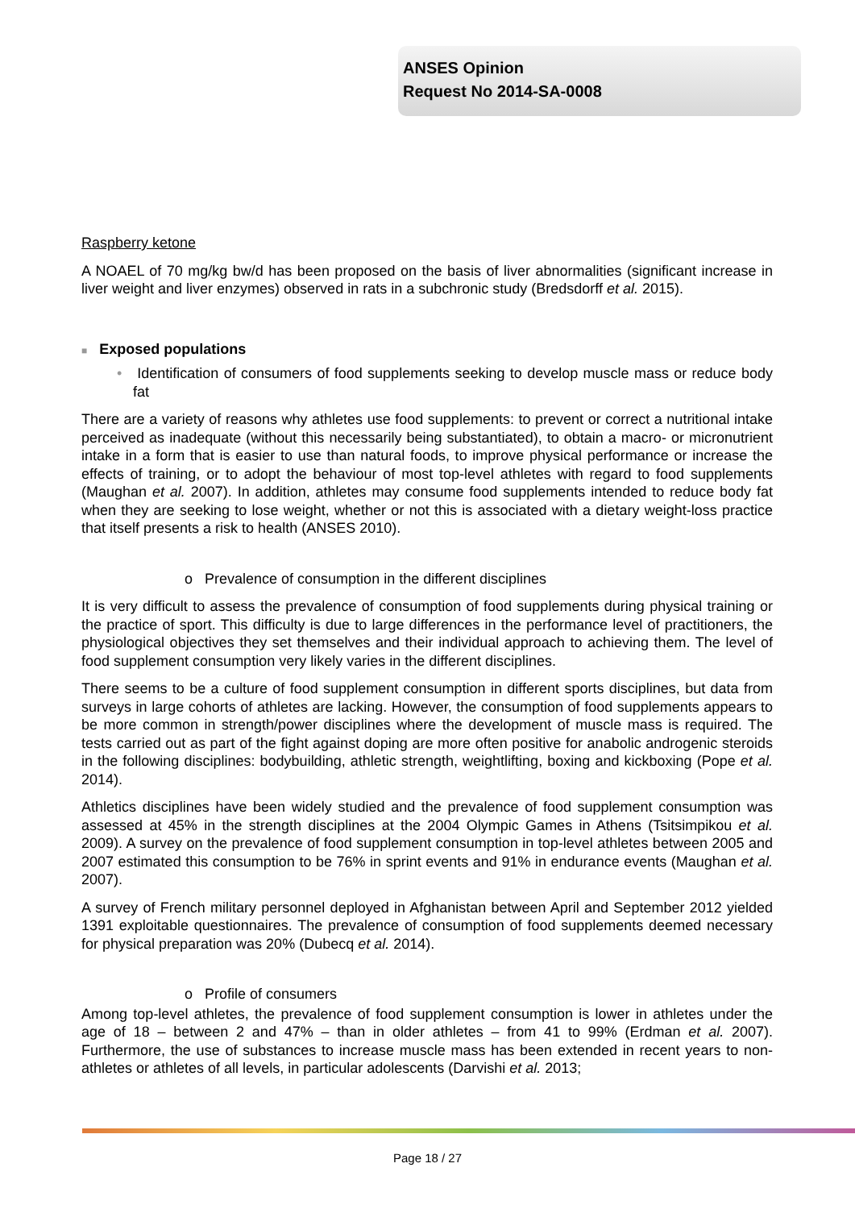ANSES Opinion
Request No 2014-SA-0008
Raspberry ketone
A NOAEL of 70 mg/kg bw/d has been proposed on the basis of liver abnormalities (significant increase in liver weight and liver enzymes) observed in rats in a subchronic study (Bredsdorff et al. 2015).
■ Exposed populations
• Identification of consumers of food supplements seeking to develop muscle mass or reduce body fat
There are a variety of reasons why athletes use food supplements: to prevent or correct a nutritional intake perceived as inadequate (without this necessarily being substantiated), to obtain a macro- or micronutrient intake in a form that is easier to use than natural foods, to improve physical performance or increase the effects of training, or to adopt the behaviour of most top-level athletes with regard to food supplements (Maughan et al. 2007). In addition, athletes may consume food supplements intended to reduce body fat when they are seeking to lose weight, whether or not this is associated with a dietary weight-loss practice that itself presents a risk to health (ANSES 2010).
o Prevalence of consumption in the different disciplines
It is very difficult to assess the prevalence of consumption of food supplements during physical training or the practice of sport. This difficulty is due to large differences in the performance level of practitioners, the physiological objectives they set themselves and their individual approach to achieving them. The level of food supplement consumption very likely varies in the different disciplines.
There seems to be a culture of food supplement consumption in different sports disciplines, but data from surveys in large cohorts of athletes are lacking. However, the consumption of food supplements appears to be more common in strength/power disciplines where the development of muscle mass is required. The tests carried out as part of the fight against doping are more often positive for anabolic androgenic steroids in the following disciplines: bodybuilding, athletic strength, weightlifting, boxing and kickboxing (Pope et al. 2014).
Athletics disciplines have been widely studied and the prevalence of food supplement consumption was assessed at 45% in the strength disciplines at the 2004 Olympic Games in Athens (Tsitsimpikou et al. 2009). A survey on the prevalence of food supplement consumption in top-level athletes between 2005 and 2007 estimated this consumption to be 76% in sprint events and 91% in endurance events (Maughan et al. 2007).
A survey of French military personnel deployed in Afghanistan between April and September 2012 yielded 1391 exploitable questionnaires. The prevalence of consumption of food supplements deemed necessary for physical preparation was 20% (Dubecq et al. 2014).
o Profile of consumers
Among top-level athletes, the prevalence of food supplement consumption is lower in athletes under the age of 18 – between 2 and 47% – than in older athletes – from 41 to 99% (Erdman et al. 2007). Furthermore, the use of substances to increase muscle mass has been extended in recent years to non-athletes or athletes of all levels, in particular adolescents (Darvishi et al. 2013;
Page 18 / 27